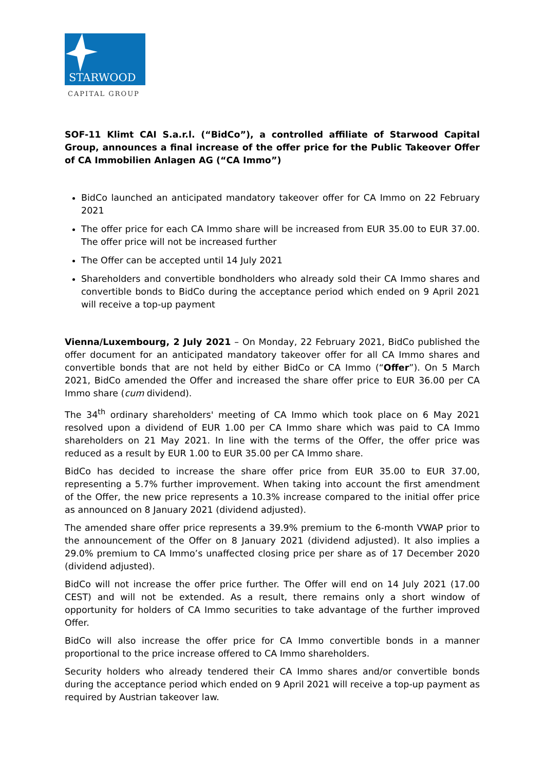STARWOOD
CAPITAL GROUP
SOF-11 Klimt CAI S.a.r.l. (“BidCo”), a controlled affiliate of Starwood Capital Group, announces a final increase of the offer price for the Public Takeover Offer of CA Immobilien Anlagen AG (“CA Immo”)
BidCo launched an anticipated mandatory takeover offer for CA Immo on 22 February 2021
The offer price for each CA Immo share will be increased from EUR 35.00 to EUR 37.00. The offer price will not be increased further
The Offer can be accepted until 14 July 2021
Shareholders and convertible bondholders who already sold their CA Immo shares and convertible bonds to BidCo during the acceptance period which ended on 9 April 2021 will receive a top-up payment
Vienna/Luxembourg, 2 July 2021 – On Monday, 22 February 2021, BidCo published the offer document for an anticipated mandatory takeover offer for all CA Immo shares and convertible bonds that are not held by either BidCo or CA Immo (“Offer”). On 5 March 2021, BidCo amended the Offer and increased the share offer price to EUR 36.00 per CA Immo share (cum dividend).
The 34<sup>th</sup> ordinary shareholders' meeting of CA Immo which took place on 6 May 2021 resolved upon a dividend of EUR 1.00 per CA Immo share which was paid to CA Immo shareholders on 21 May 2021. In line with the terms of the Offer, the offer price was reduced as a result by EUR 1.00 to EUR 35.00 per CA Immo share.
BidCo has decided to increase the share offer price from EUR 35.00 to EUR 37.00, representing a 5.7% further improvement. When taking into account the first amendment of the Offer, the new price represents a 10.3% increase compared to the initial offer price as announced on 8 January 2021 (dividend adjusted).
The amended share offer price represents a 39.9% premium to the 6-month VWAP prior to the announcement of the Offer on 8 January 2021 (dividend adjusted). It also implies a 29.0% premium to CA Immo’s unaffected closing price per share as of 17 December 2020 (dividend adjusted).
BidCo will not increase the offer price further. The Offer will end on 14 July 2021 (17.00 CEST) and will not be extended. As a result, there remains only a short window of opportunity for holders of CA Immo securities to take advantage of the further improved Offer.
BidCo will also increase the offer price for CA Immo convertible bonds in a manner proportional to the price increase offered to CA Immo shareholders.
Security holders who already tendered their CA Immo shares and/or convertible bonds during the acceptance period which ended on 9 April 2021 will receive a top-up payment as required by Austrian takeover law.